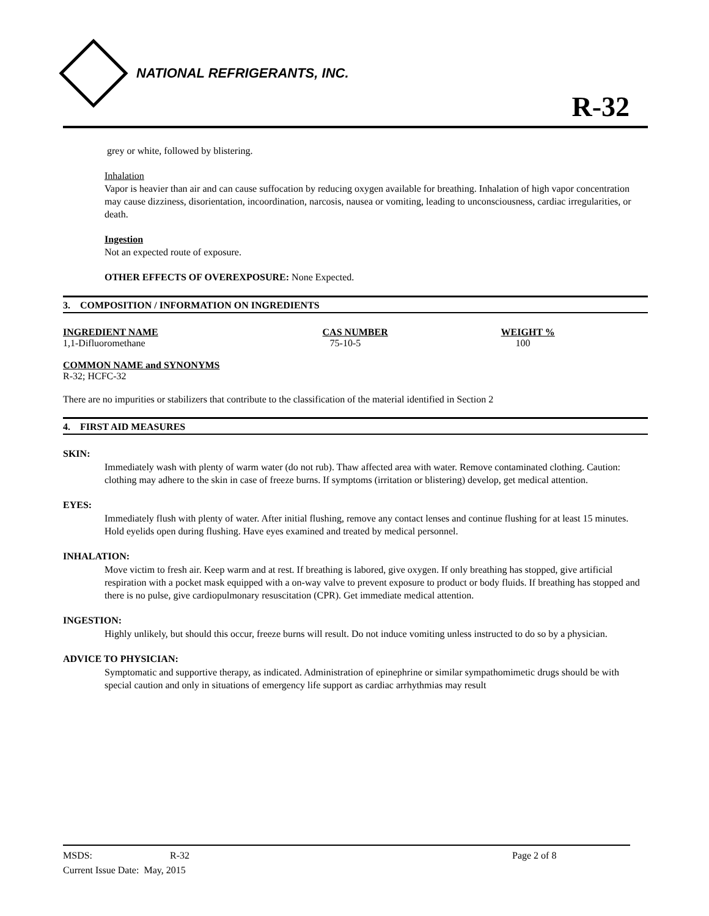NATIONAL REFRIGERANTS, INC.
R-32
grey or white, followed by blistering.
Inhalation
Vapor is heavier than air and can cause suffocation by reducing oxygen available for breathing. Inhalation of high vapor concentration may cause dizziness, disorientation, incoordination, narcosis, nausea or vomiting, leading to unconsciousness, cardiac irregularities, or death.
Ingestion
Not an expected route of exposure.
OTHER EFFECTS OF OVEREXPOSURE: None Expected.
3. COMPOSITION / INFORMATION ON INGREDIENTS
| INGREDIENT NAME | CAS NUMBER | WEIGHT % |
| --- | --- | --- |
| 1,1-Difluoromethane | 75-10-5 | 100 |
COMMON NAME and SYNONYMS
R-32; HCFC-32
There are no impurities or stabilizers that contribute to the classification of the material identified in Section 2
4. FIRST AID MEASURES
SKIN:
Immediately wash with plenty of warm water (do not rub). Thaw affected area with water. Remove contaminated clothing. Caution: clothing may adhere to the skin in case of freeze burns. If symptoms (irritation or blistering) develop, get medical attention.
EYES:
Immediately flush with plenty of water. After initial flushing, remove any contact lenses and continue flushing for at least 15 minutes. Hold eyelids open during flushing. Have eyes examined and treated by medical personnel.
INHALATION:
Move victim to fresh air. Keep warm and at rest. If breathing is labored, give oxygen. If only breathing has stopped, give artificial respiration with a pocket mask equipped with a on-way valve to prevent exposure to product or body fluids. If breathing has stopped and there is no pulse, give cardiopulmonary resuscitation (CPR). Get immediate medical attention.
INGESTION:
Highly unlikely, but should this occur, freeze burns will result. Do not induce vomiting unless instructed to do so by a physician.
ADVICE TO PHYSICIAN:
Symptomatic and supportive therapy, as indicated. Administration of epinephrine or similar sympathomimetic drugs should be with special caution and only in situations of emergency life support as cardiac arrhythmias may result
MSDS: R-32 Page 2 of 8
Current Issue Date: May, 2015